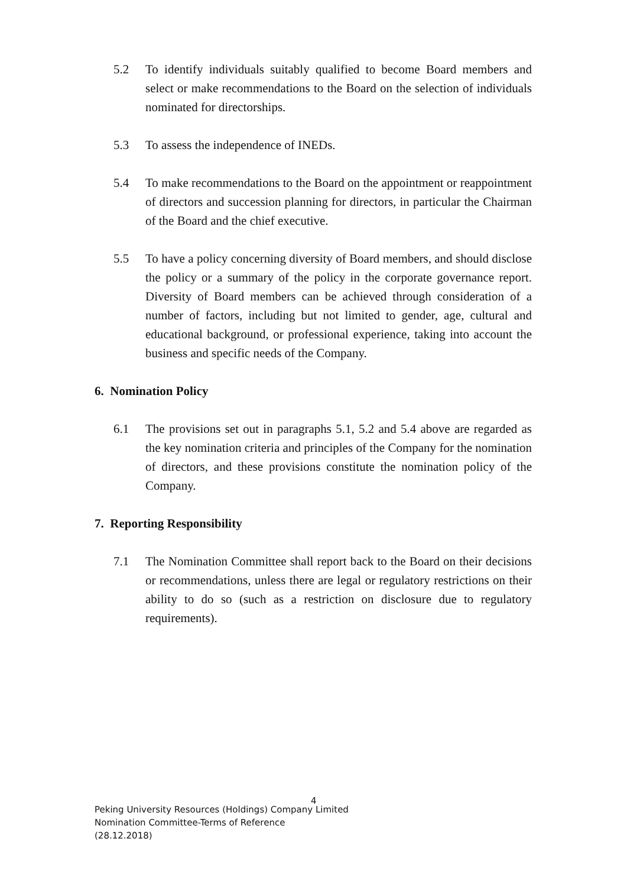5.2 To identify individuals suitably qualified to become Board members and select or make recommendations to the Board on the selection of individuals nominated for directorships.
5.3 To assess the independence of INEDs.
5.4 To make recommendations to the Board on the appointment or reappointment of directors and succession planning for directors, in particular the Chairman of the Board and the chief executive.
5.5 To have a policy concerning diversity of Board members, and should disclose the policy or a summary of the policy in the corporate governance report. Diversity of Board members can be achieved through consideration of a number of factors, including but not limited to gender, age, cultural and educational background, or professional experience, taking into account the business and specific needs of the Company.
6. Nomination Policy
6.1 The provisions set out in paragraphs 5.1, 5.2 and 5.4 above are regarded as the key nomination criteria and principles of the Company for the nomination of directors, and these provisions constitute the nomination policy of the Company.
7. Reporting Responsibility
7.1 The Nomination Committee shall report back to the Board on their decisions or recommendations, unless there are legal or regulatory restrictions on their ability to do so (such as a restriction on disclosure due to regulatory requirements).
4
Peking University Resources (Holdings) Company Limited
Nomination Committee-Terms of Reference
(28.12.2018)